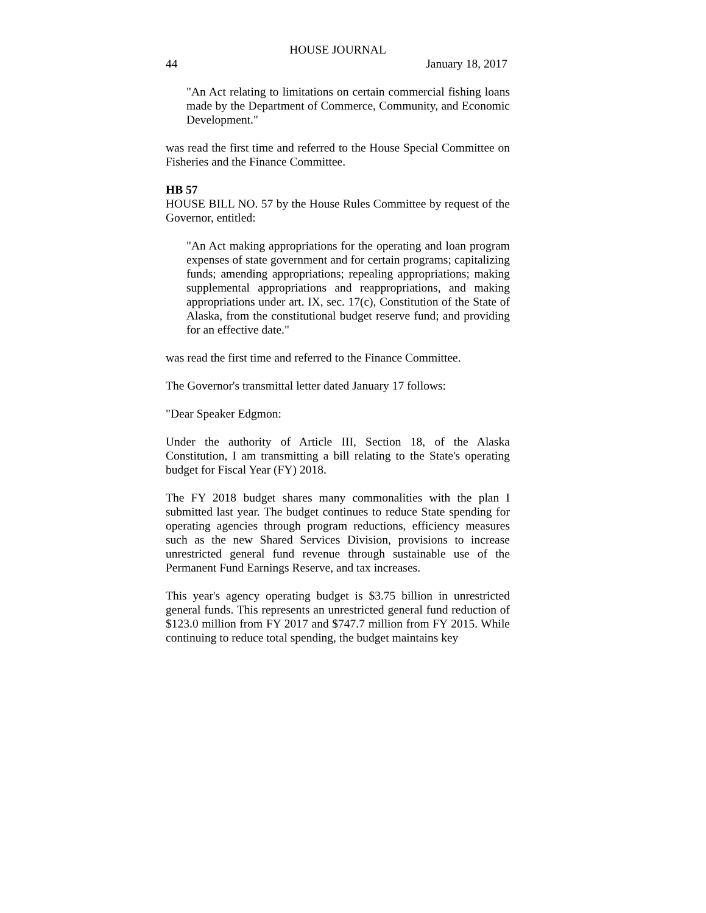HOUSE JOURNAL
44 January 18, 2017
"An Act relating to limitations on certain commercial fishing loans made by the Department of Commerce, Community, and Economic Development."
was read the first time and referred to the House Special Committee on Fisheries and the Finance Committee.
HB 57
HOUSE BILL NO. 57 by the House Rules Committee by request of the Governor, entitled:
"An Act making appropriations for the operating and loan program expenses of state government and for certain programs; capitalizing funds; amending appropriations; repealing appropriations; making supplemental appropriations and reappropriations, and making appropriations under art. IX, sec. 17(c), Constitution of the State of Alaska, from the constitutional budget reserve fund; and providing for an effective date."
was read the first time and referred to the Finance Committee.
The Governor's transmittal letter dated January 17 follows:
"Dear Speaker Edgmon:
Under the authority of Article III, Section 18, of the Alaska Constitution, I am transmitting a bill relating to the State's operating budget for Fiscal Year (FY) 2018.
The FY 2018 budget shares many commonalities with the plan I submitted last year. The budget continues to reduce State spending for operating agencies through program reductions, efficiency measures such as the new Shared Services Division, provisions to increase unrestricted general fund revenue through sustainable use of the Permanent Fund Earnings Reserve, and tax increases.
This year's agency operating budget is $3.75 billion in unrestricted general funds. This represents an unrestricted general fund reduction of $123.0 million from FY 2017 and $747.7 million from FY 2015. While continuing to reduce total spending, the budget maintains key